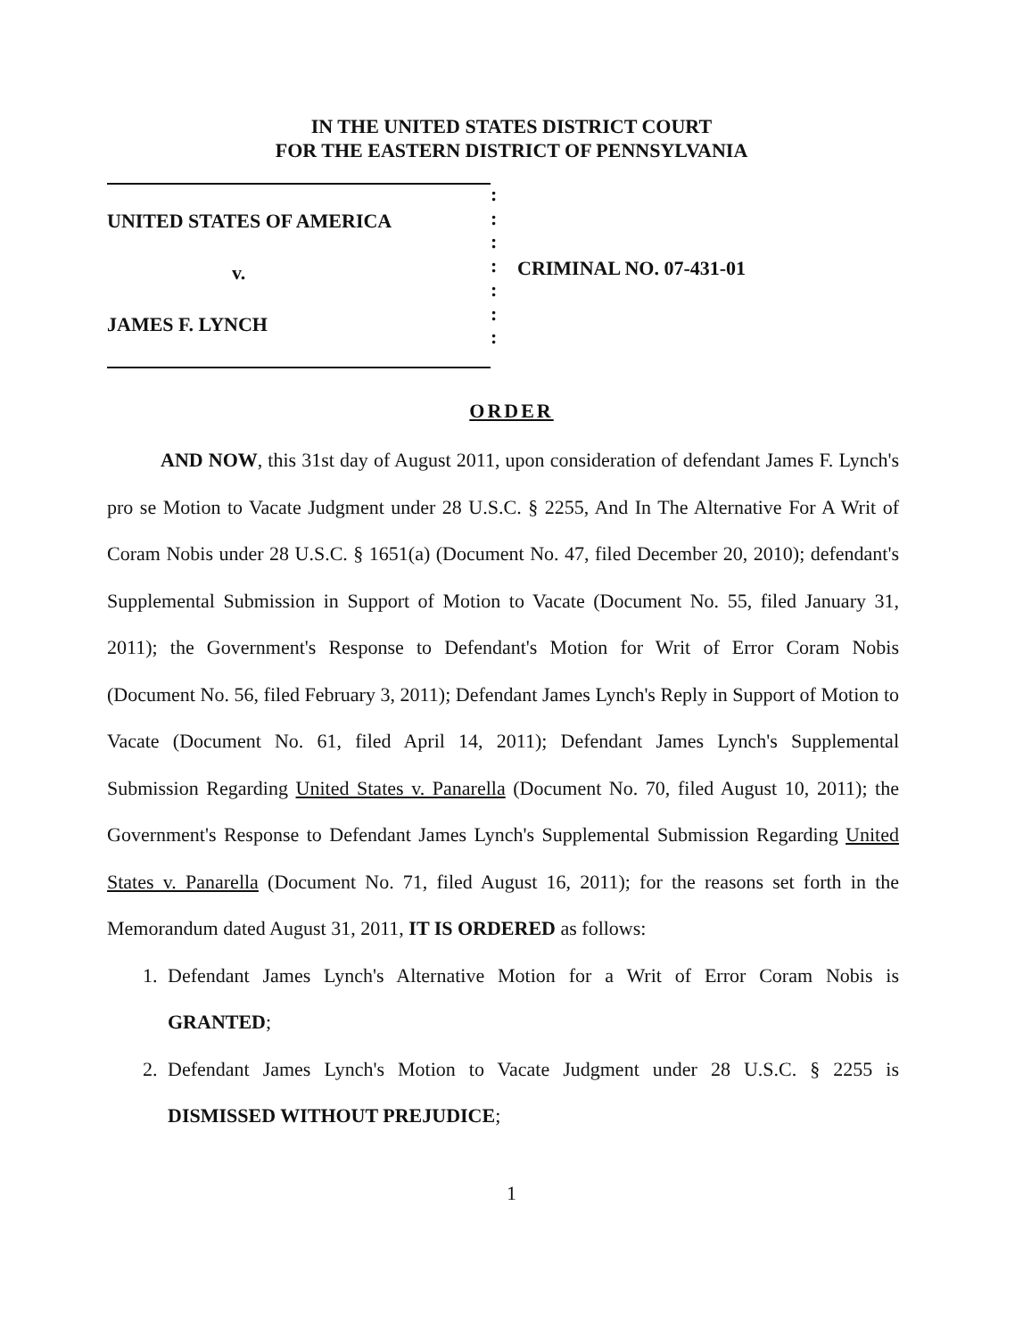IN THE UNITED STATES DISTRICT COURT
FOR THE EASTERN DISTRICT OF PENNSYLVANIA
UNITED STATES OF AMERICA
v.
JAMES F. LYNCH
:
:
:
:
:
:
:
CRIMINAL NO. 07-431-01
ORDER
AND NOW, this 31st day of August 2011, upon consideration of defendant James F. Lynch's pro se Motion to Vacate Judgment under 28 U.S.C. § 2255, And In The Alternative For A Writ of Coram Nobis under 28 U.S.C. § 1651(a) (Document No. 47, filed December 20, 2010); defendant's Supplemental Submission in Support of Motion to Vacate (Document No. 55, filed January 31, 2011); the Government's Response to Defendant's Motion for Writ of Error Coram Nobis (Document No. 56, filed February 3, 2011); Defendant James Lynch's Reply in Support of Motion to Vacate (Document No. 61, filed April 14, 2011); Defendant James Lynch's Supplemental Submission Regarding United States v. Panarella (Document No. 70, filed August 10, 2011); the Government's Response to Defendant James Lynch's Supplemental Submission Regarding United States v. Panarella (Document No. 71, filed August 16, 2011); for the reasons set forth in the Memorandum dated August 31, 2011, IT IS ORDERED as follows:
1. Defendant James Lynch's Alternative Motion for a Writ of Error Coram Nobis is GRANTED;
2. Defendant James Lynch's Motion to Vacate Judgment under 28 U.S.C. § 2255 is DISMISSED WITHOUT PREJUDICE;
1